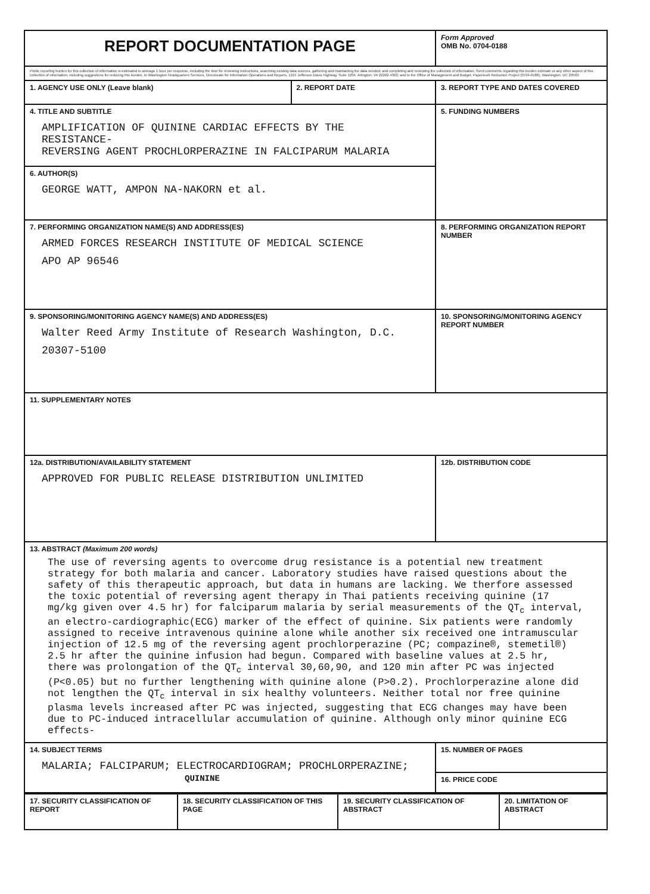| REPORT DOCUMENTATION PAGE | | | Form Approved OMB No. 0704-0188 |
| Public reporting burden for this collection of information is estimated to average 1 hour per response, including the time for reviewing instructions, searching existing data sources, gathering and maintaining the data needed, and completing and reviewing the collection of information. Send comments regarding this burden estimate or any other aspect of this collection of information, including suggestions for reducing this burden, to Washington Headquarters Services, Directorate for Information Operations and Reports, 1215 Jefferson Davis Highway, Suite 1204, Arlington, VA 22202-4302, and to the Office of Management and Budget, Paperwork Reduction Project (0704-0188), Washington, DC 20503. | | | |
| 1. AGENCY USE ONLY (Leave blank) | 2. REPORT DATE | 3. REPORT TYPE AND DATES COVERED | |
| 4. TITLE AND SUBTITLE AMPLIFICATION OF QUININE CARDIAC EFFECTS BY THE RESISTANCE- REVERSING AGENT PROCHLORPERAZINE IN FALCIPARUM MALARIA | | | 5. FUNDING NUMBERS |
| 6. AUTHOR(S) GEORGE WATT, AMPON NA-NAKORN et al. | | | |
| 7. PERFORMING ORGANIZATION NAME(S) AND ADDRESS(ES) ARMED FORCES RESEARCH INSTITUTE OF MEDICAL SCIENCE APO AP 96546 | | | 8. PERFORMING ORGANIZATION REPORT NUMBER |
| 9. SPONSORING/MONITORING AGENCY NAME(S) AND ADDRESS(ES) Walter Reed Army Institute of Research Washington, D.C. 20307-5100 | | | 10. SPONSORING/MONITORING AGENCY REPORT NUMBER |
| 11. SUPPLEMENTARY NOTES | | | |
| 12a. DISTRIBUTION/AVAILABILITY STATEMENT APPROVED FOR PUBLIC RELEASE DISTRIBUTION UNLIMITED | | | 12b. DISTRIBUTION CODE |
| 13. ABSTRACT (Maximum 200 words) The use of reversing agents to overcome drug resistance is a potential new treatment strategy for both malaria and cancer. Laboratory studies have raised questions about the safety of this therapeutic approach, but data in humans are lacking. We therfore assessed the toxic potential of reversing agent therapy in Thai patients receiving quinine (17 mg/kg given over 4.5 hr) for falciparum malaria by serial measurements of the QT<sub>c</sub> interval, an electro-cardiographic(ECG) marker of the effect of quinine. Six patients were randomly assigned to receive intravenous quinine alone while another six received one intramuscular injection of 12.5 mg of the reversing agent prochlorperazine (PC; compazine®, stemetil®) 2.5 hr after the quinine infusion had begun. Compared with baseline values at 2.5 hr, there was prolongation of the QT<sub>c</sub> interval 30,60,90, and 120 min after PC was injected (P<0.05) but no further lengthening with quinine alone (P>0.2). Prochlorperazine alone did not lengthen the QT<sub>c</sub> interval in six healthy volunteers. Neither total nor free quinine plasma levels increased after PC was injected, suggesting that ECG changes may have been due to PC-induced intracellular accumulation of quinine. Although only minor quinine ECG effects- | | | |
| 14. SUBJECT TERMS MALARIA; FALCIPARUM; ELECTROCARDIOGRAM; PROCHLORPERAZINE; QUININE | | | 15. NUMBER OF PAGES |
| | | | 16. PRICE CODE |
| 17. SECURITY CLASSIFICATION OF REPORT | 18. SECURITY CLASSIFICATION OF THIS PAGE | 19. SECURITY CLASSIFICATION OF ABSTRACT | 20. LIMITATION OF ABSTRACT |